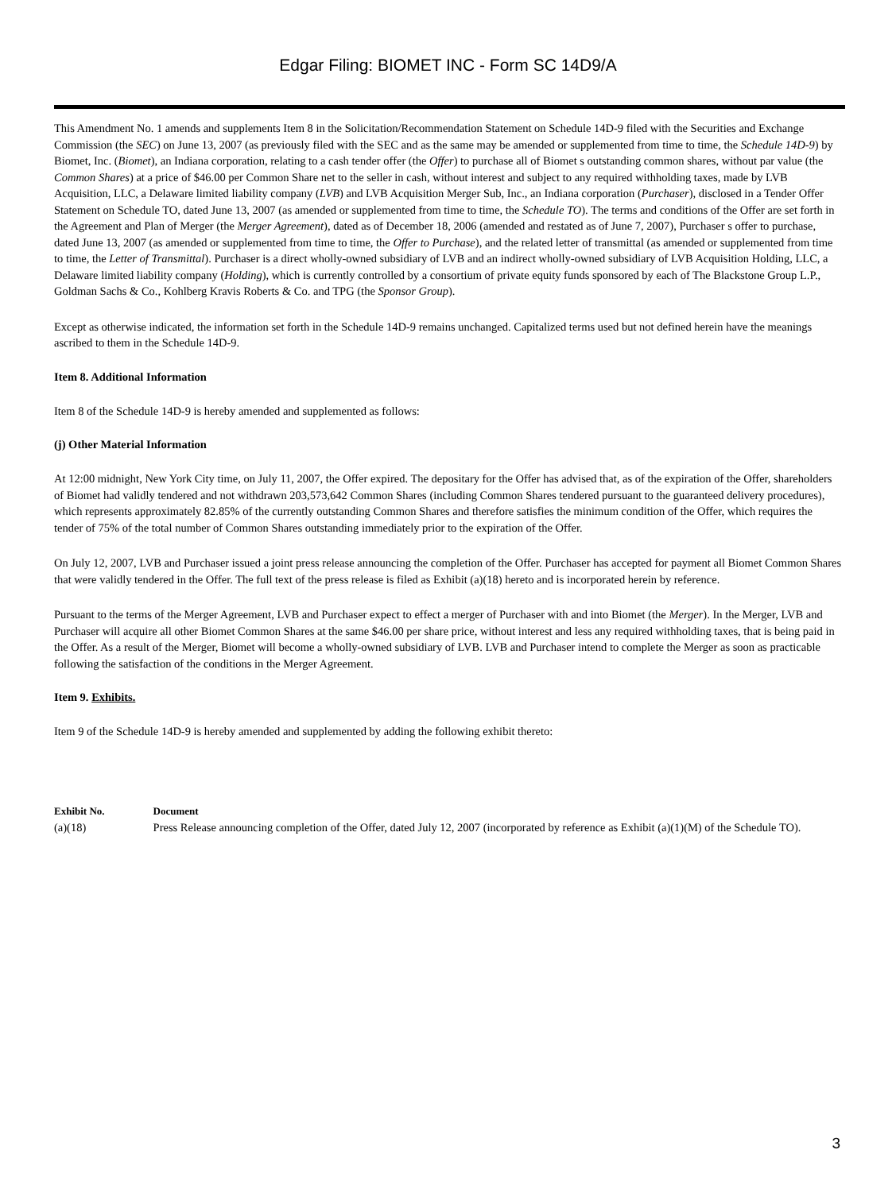Edgar Filing: BIOMET INC - Form SC 14D9/A
This Amendment No. 1 amends and supplements Item 8 in the Solicitation/Recommendation Statement on Schedule 14D-9 filed with the Securities and Exchange Commission (the SEC) on June 13, 2007 (as previously filed with the SEC and as the same may be amended or supplemented from time to time, the Schedule 14D-9) by Biomet, Inc. (Biomet), an Indiana corporation, relating to a cash tender offer (the Offer) to purchase all of Biomet s outstanding common shares, without par value (the Common Shares) at a price of $46.00 per Common Share net to the seller in cash, without interest and subject to any required withholding taxes, made by LVB Acquisition, LLC, a Delaware limited liability company (LVB) and LVB Acquisition Merger Sub, Inc., an Indiana corporation (Purchaser), disclosed in a Tender Offer Statement on Schedule TO, dated June 13, 2007 (as amended or supplemented from time to time, the Schedule TO). The terms and conditions of the Offer are set forth in the Agreement and Plan of Merger (the Merger Agreement), dated as of December 18, 2006 (amended and restated as of June 7, 2007), Purchaser s offer to purchase, dated June 13, 2007 (as amended or supplemented from time to time, the Offer to Purchase), and the related letter of transmittal (as amended or supplemented from time to time, the Letter of Transmittal). Purchaser is a direct wholly-owned subsidiary of LVB and an indirect wholly-owned subsidiary of LVB Acquisition Holding, LLC, a Delaware limited liability company (Holding), which is currently controlled by a consortium of private equity funds sponsored by each of The Blackstone Group L.P., Goldman Sachs & Co., Kohlberg Kravis Roberts & Co. and TPG (the Sponsor Group).
Except as otherwise indicated, the information set forth in the Schedule 14D-9 remains unchanged. Capitalized terms used but not defined herein have the meanings ascribed to them in the Schedule 14D-9.
Item 8. Additional Information
Item 8 of the Schedule 14D-9 is hereby amended and supplemented as follows:
(j) Other Material Information
At 12:00 midnight, New York City time, on July 11, 2007, the Offer expired. The depositary for the Offer has advised that, as of the expiration of the Offer, shareholders of Biomet had validly tendered and not withdrawn 203,573,642 Common Shares (including Common Shares tendered pursuant to the guaranteed delivery procedures), which represents approximately 82.85% of the currently outstanding Common Shares and therefore satisfies the minimum condition of the Offer, which requires the tender of 75% of the total number of Common Shares outstanding immediately prior to the expiration of the Offer.
On July 12, 2007, LVB and Purchaser issued a joint press release announcing the completion of the Offer. Purchaser has accepted for payment all Biomet Common Shares that were validly tendered in the Offer. The full text of the press release is filed as Exhibit (a)(18) hereto and is incorporated herein by reference.
Pursuant to the terms of the Merger Agreement, LVB and Purchaser expect to effect a merger of Purchaser with and into Biomet (the Merger). In the Merger, LVB and Purchaser will acquire all other Biomet Common Shares at the same $46.00 per share price, without interest and less any required withholding taxes, that is being paid in the Offer. As a result of the Merger, Biomet will become a wholly-owned subsidiary of LVB. LVB and Purchaser intend to complete the Merger as soon as practicable following the satisfaction of the conditions in the Merger Agreement.
Item 9. Exhibits.
Item 9 of the Schedule 14D-9 is hereby amended and supplemented by adding the following exhibit thereto:
| Exhibit No. | Document |
| --- | --- |
| (a)(18) | Press Release announcing completion of the Offer, dated July 12, 2007 (incorporated by reference as Exhibit (a)(1)(M) of the Schedule TO). |
3